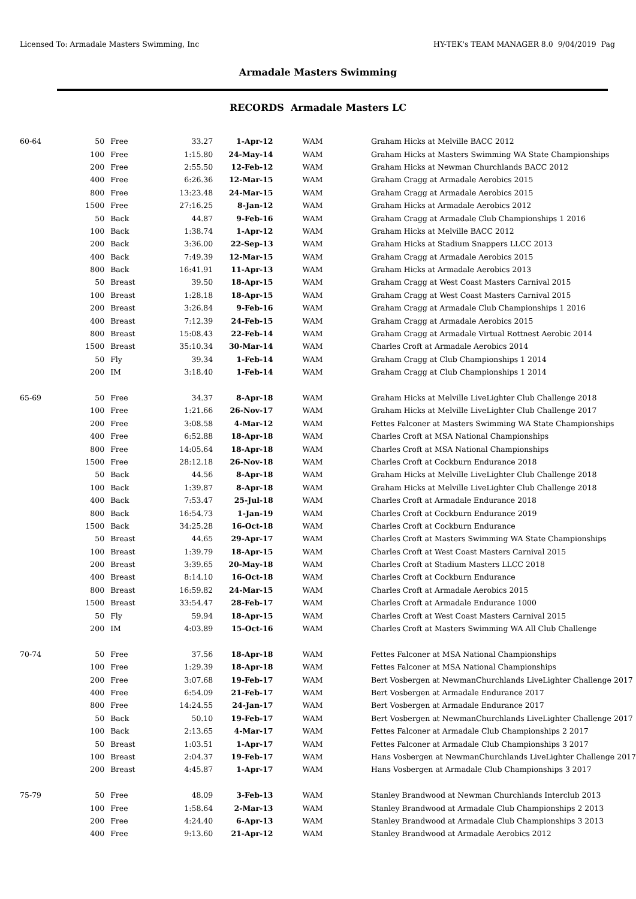Licensed To: Armadale Masters Swimming, Inc HY-TEK's TEAM MANAGER 8.0 9/04/2019 Pag
Armadale Masters Swimming
RECORDS Armadale Masters LC
| 60-64 | 50 | Free | 33.27 | 1-Apr-12 | WAM | Graham Hicks at Melville BACC 2012 |
| | 100 | Free | 1:15.80 | 24-May-14 | WAM | Graham Hicks at Masters Swimming WA State Championships |
| | 200 | Free | 2:55.50 | 12-Feb-12 | WAM | Graham Hicks at Newman Churchlands BACC 2012 |
| | 400 | Free | 6:26.36 | 12-Mar-15 | WAM | Graham Cragg at Armadale Aerobics 2015 |
| | 800 | Free | 13:23.48 | 24-Mar-15 | WAM | Graham Cragg at Armadale Aerobics 2015 |
| | 1500 | Free | 27:16.25 | 8-Jan-12 | WAM | Graham Hicks at Armadale Aerobics 2012 |
| | 50 | Back | 44.87 | 9-Feb-16 | WAM | Graham Cragg at Armadale Club Championships 1 2016 |
| | 100 | Back | 1:38.74 | 1-Apr-12 | WAM | Graham Hicks at Melville BACC 2012 |
| | 200 | Back | 3:36.00 | 22-Sep-13 | WAM | Graham Hicks at Stadium Snappers LLCC 2013 |
| | 400 | Back | 7:49.39 | 12-Mar-15 | WAM | Graham Cragg at Armadale Aerobics 2015 |
| | 800 | Back | 16:41.91 | 11-Apr-13 | WAM | Graham Hicks at Armadale Aerobics 2013 |
| | 50 | Breast | 39.50 | 18-Apr-15 | WAM | Graham Cragg at West Coast Masters Carnival 2015 |
| | 100 | Breast | 1:28.18 | 18-Apr-15 | WAM | Graham Cragg at West Coast Masters Carnival 2015 |
| | 200 | Breast | 3:26.84 | 9-Feb-16 | WAM | Graham Cragg at Armadale Club Championships 1 2016 |
| | 400 | Breast | 7:12.39 | 24-Feb-15 | WAM | Graham Cragg at Armadale Aerobics 2015 |
| | 800 | Breast | 15:08.43 | 22-Feb-14 | WAM | Graham Cragg at Armadale Virtual Rottnest Aerobic 2014 |
| | 1500 | Breast | 35:10.34 | 30-Mar-14 | WAM | Charles Croft at Armadale Aerobics 2014 |
| | 50 | Fly | 39.34 | 1-Feb-14 | WAM | Graham Cragg at Club Championships 1 2014 |
| | 200 | IM | 3:18.40 | 1-Feb-14 | WAM | Graham Cragg at Club Championships 1 2014 |
| 65-69 | 50 | Free | 34.37 | 8-Apr-18 | WAM | Graham Hicks at Melville LiveLighter Club Challenge 2018 |
| | 100 | Free | 1:21.66 | 26-Nov-17 | WAM | Graham Hicks at Melville LiveLighter Club Challenge 2017 |
| | 200 | Free | 3:08.58 | 4-Mar-12 | WAM | Fettes Falconer at Masters Swimming WA State Championships |
| | 400 | Free | 6:52.88 | 18-Apr-18 | WAM | Charles Croft at MSA National Championships |
| | 800 | Free | 14:05.64 | 18-Apr-18 | WAM | Charles Croft at MSA National Championships |
| | 1500 | Free | 28:12.18 | 26-Nov-18 | WAM | Charles Croft at Cockburn Endurance 2018 |
| | 50 | Back | 44.56 | 8-Apr-18 | WAM | Graham Hicks at Melville LiveLighter Club Challenge 2018 |
| | 100 | Back | 1:39.87 | 8-Apr-18 | WAM | Graham Hicks at Melville LiveLighter Club Challenge 2018 |
| | 400 | Back | 7:53.47 | 25-Jul-18 | WAM | Charles Croft at Armadale Endurance 2018 |
| | 800 | Back | 16:54.73 | 1-Jan-19 | WAM | Charles Croft at Cockburn Endurance 2019 |
| | 1500 | Back | 34:25.28 | 16-Oct-18 | WAM | Charles Croft at Cockburn Endurance |
| | 50 | Breast | 44.65 | 29-Apr-17 | WAM | Charles Croft at Masters Swimming WA State Championships |
| | 100 | Breast | 1:39.79 | 18-Apr-15 | WAM | Charles Croft at West Coast Masters Carnival 2015 |
| | 200 | Breast | 3:39.65 | 20-May-18 | WAM | Charles Croft at Stadium Masters LLCC 2018 |
| | 400 | Breast | 8:14.10 | 16-Oct-18 | WAM | Charles Croft at Cockburn Endurance |
| | 800 | Breast | 16:59.82 | 24-Mar-15 | WAM | Charles Croft at Armadale Aerobics 2015 |
| | 1500 | Breast | 33:54.47 | 28-Feb-17 | WAM | Charles Croft at Armadale Endurance 1000 |
| | 50 | Fly | 59.94 | 18-Apr-15 | WAM | Charles Croft at West Coast Masters Carnival 2015 |
| | 200 | IM | 4:03.89 | 15-Oct-16 | WAM | Charles Croft at Masters Swimming WA All Club Challenge |
| 70-74 | 50 | Free | 37.56 | 18-Apr-18 | WAM | Fettes Falconer at MSA National Championships |
| | 100 | Free | 1:29.39 | 18-Apr-18 | WAM | Fettes Falconer at MSA National Championships |
| | 200 | Free | 3:07.68 | 19-Feb-17 | WAM | Bert Vosbergen at NewmanChurchlands LiveLighter Challenge 2017 |
| | 400 | Free | 6:54.09 | 21-Feb-17 | WAM | Bert Vosbergen at Armadale Endurance 2017 |
| | 800 | Free | 14:24.55 | 24-Jan-17 | WAM | Bert Vosbergen at Armadale Endurance 2017 |
| | 50 | Back | 50.10 | 19-Feb-17 | WAM | Bert Vosbergen at NewmanChurchlands LiveLighter Challenge 2017 |
| | 100 | Back | 2:13.65 | 4-Mar-17 | WAM | Fettes Falconer at Armadale Club Championships 2 2017 |
| | 50 | Breast | 1:03.51 | 1-Apr-17 | WAM | Fettes Falconer at Armadale Club Championships 3 2017 |
| | 100 | Breast | 2:04.37 | 19-Feb-17 | WAM | Hans Vosbergen at NewmanChurchlands LiveLighter Challenge 2017 |
| | 200 | Breast | 4:45.87 | 1-Apr-17 | WAM | Hans Vosbergen at Armadale Club Championships 3 2017 |
| 75-79 | 50 | Free | 48.09 | 3-Feb-13 | WAM | Stanley Brandwood at Newman Churchlands Interclub 2013 |
| | 100 | Free | 1:58.64 | 2-Mar-13 | WAM | Stanley Brandwood at Armadale Club Championships 2 2013 |
| | 200 | Free | 4:24.40 | 6-Apr-13 | WAM | Stanley Brandwood at Armadale Club Championships 3 2013 |
| | 400 | Free | 9:13.60 | 21-Apr-12 | WAM | Stanley Brandwood at Armadale Aerobics 2012 |